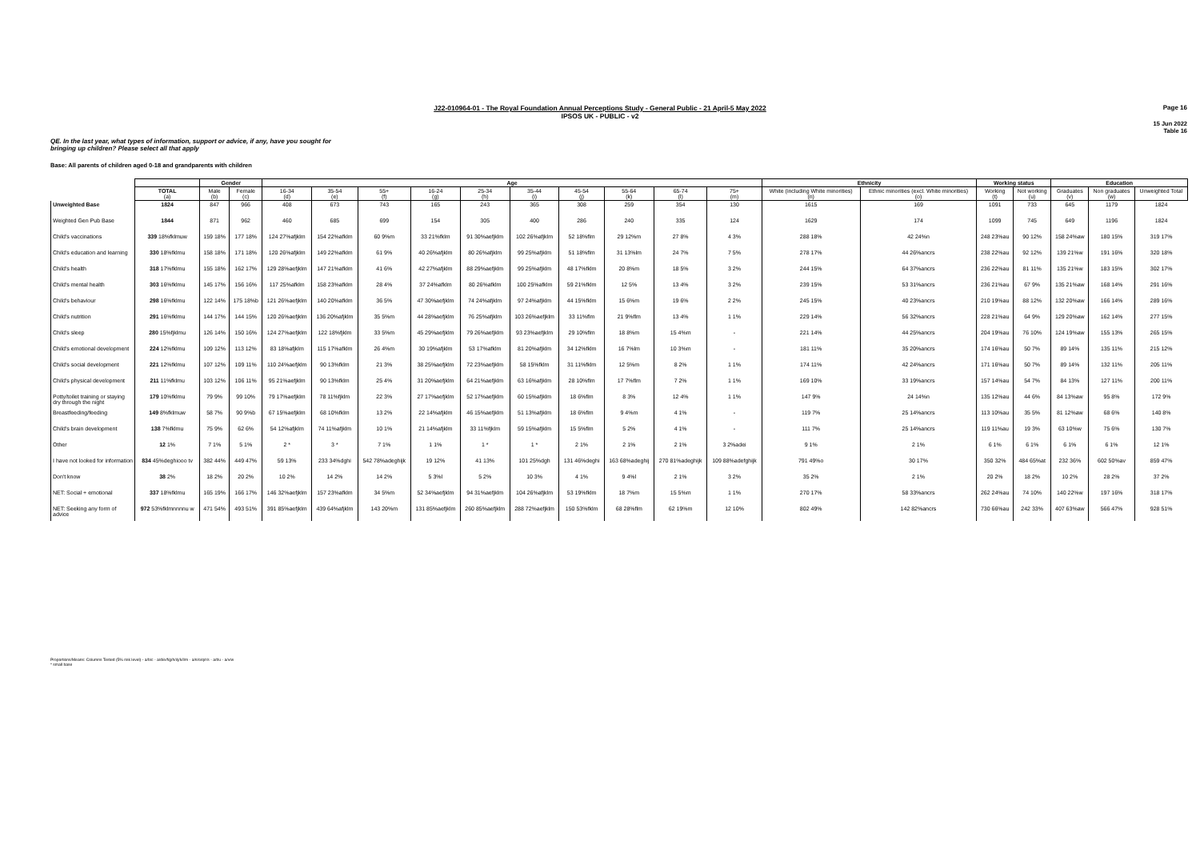Page 16
J22-010964-01 - The Royal Foundation Annual Perceptions Study - General Public - 21 April-5 May 2022
IPSOS UK - PUBLIC - v2
15 Jun 2022
Table 16
QE. In the last year, what types of information, support or advice, if any, have you sought for
bringing up children? Please select all that apply
Base: All parents of children aged 0-18 and grandparents with children
| | | Gender | | Age | | | | | | | | | | Ethnicity | | Working status | | Education | | |
| --- | --- | --- | --- | --- | --- | --- | --- | --- | --- | --- | --- | --- | --- | --- | --- | --- | --- | --- | --- | --- |
| | TOTAL (a) | Male (b) | Female (c) | 16-34 (d) | 35-54 (e) | 55+ (f) | 16-24 (g) | 25-34 (h) | 35-44 (i) | 45-54 (j) | 55-64 (k) | 65-74 (l) | 75+ (m) | White (including White minorities) (n) | Ethnic minorities (excl. White minorities) (o) | Working (t) | Not working (u) | Graduates (v) | Non graduates (w) | Unweighted Total |
| Unweighted Base | 1824 | 847 | 966 | 408 | 673 | 743 | 165 | 243 | 365 | 308 | 259 | 354 | 130 | 1615 | 169 | 1091 | 733 | 645 | 1179 | 1824 |
| Weighted Gen Pub Base | 1844 | 871 | 962 | 460 | 685 | 699 | 154 | 305 | 400 | 286 | 240 | 335 | 124 | 1629 | 174 | 1099 | 745 | 649 | 1196 | 1824 |
| Child's vaccinations | 339 18%fklmuw | 159 18% | 177 18% | 124 27%afjklm | 154 22%afklm | 60 9%m | 33 21%fklm | 91 30%aefjklm | 102 26%afjklm | 52 18%flm | 29 12%m | 27 8% | 4 3% | 288 18% | 42 24%n | 248 23%au | 90 12% | 158 24%aw | 180 15% | 319 17% |
| Child's education and learning | 330 18%fklmu | 158 18% | 171 18% | 120 26%afjklm | 149 22%afklm | 61 9% | 40 26%afjklm | 80 26%afjklm | 99 25%afjklm | 51 18%flm | 31 13%lm | 24 7% | 7 5% | 278 17% | 44 26%ancrs | 238 22%au | 92 12% | 139 21%w | 191 16% | 320 18% |
| Child's health | 318 17%fklmu | 155 18% | 162 17% | 129 28%aefjklm | 147 21%afklm | 41 6% | 42 27%afjklm | 88 29%aefjklm | 99 25%afjklm | 48 17%fklm | 20 8%m | 18 5% | 3 2% | 244 15% | 64 37%ancrs | 236 22%au | 81 11% | 135 21%w | 183 15% | 302 17% |
| Child's mental health | 303 16%fklmu | 145 17% | 156 16% | 117 25%afklm | 158 23%afklm | 28 4% | 37 24%afklm | 80 26%afklm | 100 25%afklm | 59 21%fklm | 12 5% | 13 4% | 3 2% | 239 15% | 53 31%ancrs | 236 21%au | 67 9% | 135 21%aw | 168 14% | 291 16% |
| Child's behaviour | 298 16%fklmu | 122 14% | 175 18%b | 121 26%aefjklm | 140 20%afklm | 36 5% | 47 30%aefjklm | 74 24%afjklm | 97 24%afjklm | 44 15%fklm | 15 6%m | 19 6% | 2 2% | 245 15% | 40 23%ancrs | 210 19%au | 88 12% | 132 20%aw | 166 14% | 289 16% |
| Child's nutrition | 291 16%fklmu | 144 17% | 144 15% | 120 26%aefjklm | 136 20%afjklm | 35 5%m | 44 28%aefjklm | 76 25%afjklm | 103 26%aefjklm | 33 11%flm | 21 9%flm | 13 4% | 1 1% | 229 14% | 56 32%ancrs | 228 21%au | 64 9% | 129 20%aw | 162 14% | 277 15% |
| Child's sleep | 280 15%fjklmu | 126 14% | 150 16% | 124 27%aefjklm | 122 18%fjklm | 33 5%m | 45 29%aefjklm | 79 26%aefjklm | 93 23%aefjklm | 29 10%flm | 18 8%m | 15 4%m | - | 221 14% | 44 25%ancrs | 204 19%au | 76 10% | 124 19%aw | 155 13% | 265 15% |
| Child's emotional development | 224 12%fklmu | 109 12% | 113 12% | 83 18%afjklm | 115 17%afklm | 26 4%m | 30 19%afjklm | 53 17%afklm | 81 20%afjklm | 34 12%fklm | 16 7%lm | 10 3%m | - | 181 11% | 35 20%ancrs | 174 16%au | 50 7% | 89 14% | 135 11% | 215 12% |
| Child's social development | 221 12%fklmu | 107 12% | 109 11% | 110 24%aefjklm | 90 13%fklm | 21 3% | 38 25%aefjklm | 72 23%aefjklm | 58 15%fklm | 31 11%fklm | 12 5%m | 8 2% | 1 1% | 174 11% | 42 24%ancrs | 171 16%au | 50 7% | 89 14% | 132 11% | 205 11% |
| Child's physical development | 211 11%fklmu | 103 12% | 106 11% | 95 21%aefjklm | 90 13%fklm | 25 4% | 31 20%aefjklm | 64 21%aefjklm | 63 16%afjklm | 28 10%flm | 17 7%flm | 7 2% | 1 1% | 169 10% | 33 19%ancrs | 157 14%au | 54 7% | 84 13% | 127 11% | 200 11% |
| Potty/toilet training or staying dry through the night | 179 10%fklmu | 79 9% | 99 10% | 79 17%aefjklm | 78 11%fjklm | 22 3% | 27 17%aefjklm | 52 17%aefjklm | 60 15%afjklm | 18 6%flm | 8 3% | 12 4% | 1 1% | 147 9% | 24 14%n | 135 12%au | 44 6% | 84 13%aw | 95 8% | 172 9% |
| Breastfeeding/feeding | 149 8%fklmuw | 58 7% | 90 9%b | 67 15%aefjklm | 68 10%fklm | 13 2% | 22 14%afjklm | 46 15%aefjklm | 51 13%afjklm | 18 6%flm | 9 4%m | 4 1% | - | 119 7% | 25 14%ancrs | 113 10%au | 35 5% | 81 12%aw | 68 6% | 140 8% |
| Child's brain development | 138 7%fklmu | 75 9% | 62 6% | 54 12%afjklm | 74 11%afjklm | 10 1% | 21 14%afjklm | 33 11%fjklm | 59 15%afjklm | 15 5%flm | 5 2% | 4 1% | - | 111 7% | 25 14%ancrs | 119 11%au | 19 3% | 63 10%w | 75 6% | 130 7% |
| Other | 12 1% | 7 1% | 5 1% | 2 * | 3 * | 7 1% | 1 1% | 1 * | 1 * | 2 1% | 2 1% | 2 1% | 3 2%adei | 9 1% | 2 1% | 6 1% | 6 1% | 6 1% | 6 1% | 12 1% |
| I have not looked for information | 834 45%deghiooo tv | 382 44% | 449 47% | 59 13% | 233 34%dghi | 542 78%adeghijk | 19 12% | 41 13% | 101 25%dgh | 131 46%deghi | 163 68%adeghij | 270 81%adeghijk | 109 88%adefghijk | 791 49%o | 30 17% | 350 32% | 484 65%at | 232 36% | 602 50%av | 859 47% |
| Don't know | 38 2% | 18 2% | 20 2% | 10 2% | 14 2% | 14 2% | 5 3%l | 5 2% | 10 3% | 4 1% | 9 4%l | 2 1% | 3 2% | 35 2% | 2 1% | 20 2% | 18 2% | 10 2% | 28 2% | 37 2% |
| NET: Social + emotional | 337 18%fklmu | 165 19% | 166 17% | 146 32%aefjklm | 157 23%afklm | 34 5%m | 52 34%aefjklm | 94 31%aefjklm | 104 26%afjklm | 53 19%fklm | 18 7%m | 15 5%m | 1 1% | 270 17% | 58 33%ancrs | 262 24%au | 74 10% | 140 22%w | 197 16% | 318 17% |
| NET: Seeking any form of advice | 972 53%fklmnnnnu w | 471 54% | 493 51% | 391 85%aefjklm | 439 64%afjklm | 143 20%m | 131 85%aefjklm | 260 85%aefjklm | 288 72%aefjklm | 150 53%fklm | 68 28%flm | 62 19%m | 12 10% | 802 49% | 142 82%ancrs | 730 66%au | 242 33% | 407 63%aw | 566 47% | 928 51% |
Proportions/Means: Columns Tested (5% risk level) - a/b/c - a/d/e/f/g/h/i/j/k/l/m - a/n/o/q/r/s - a/t/u - a/v/w
* small base